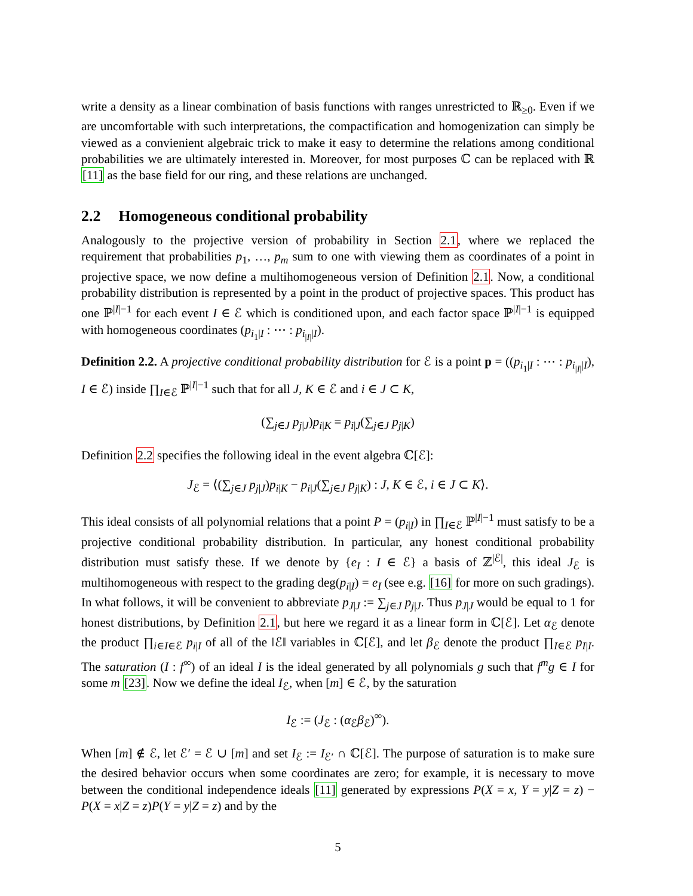write a density as a linear combination of basis functions with ranges unrestricted to ℝ<sub>≥0</sub>. Even if we are uncomfortable with such interpretations, the compactification and homogenization can simply be viewed as a convienient algebraic trick to make it easy to determine the relations among conditional probabilities we are ultimately interested in. Moreover, for most purposes ℂ can be replaced with ℝ [11] as the base field for our ring, and these relations are unchanged.
2.2 Homogeneous conditional probability
Analogously to the projective version of probability in Section 2.1, where we replaced the requirement that probabilities p<sub>1</sub>, …, p<sub>m</sub> sum to one with viewing them as coordinates of a point in projective space, we now define a multihomogeneous version of Definition 2.1. Now, a conditional probability distribution is represented by a point in the product of projective spaces. This product has one ℙ<sup>|I|−1</sup> for each event I ∈ ℰ which is conditioned upon, and each factor space ℙ<sup>|I|−1</sup> is equipped with homogeneous coordinates (p<sub>i<sub>1</sub>|I</sub> : ⋯ : p<sub>i<sub>|I|</sub>|I</sub>).
Definition 2.2. A projective conditional probability distribution for ℰ is a point p = ((p<sub>i<sub>1</sub>|I</sub> : ⋯ : p<sub>i<sub>|I|</sub>|I</sub>), I ∈ ℰ) inside ∏<sub>I∈ℰ</sub> ℙ<sup>|I|−1</sup> such that for all J, K ∈ ℰ and i ∈ J ⊂ K,
(∑<sub>j∈J</sub> p<sub>j|J</sub>)p<sub>i|K</sub> = p<sub>i|J</sub>(∑<sub>j∈J</sub> p<sub>j|K</sub>)
Definition 2.2 specifies the following ideal in the event algebra ℂ[ℰ]:
J<sub>ℰ</sub> = ⟨(∑<sub>j∈J</sub> p<sub>j|J</sub>)p<sub>i|K</sub> − p<sub>i|J</sub>(∑<sub>j∈J</sub> p<sub>j|K</sub>) : J, K ∈ ℰ, i ∈ J ⊂ K⟩.
This ideal consists of all polynomial relations that a point P = (p<sub>i|I</sub>) in ∏<sub>I∈ℰ</sub> ℙ<sup>|I|−1</sup> must satisfy to be a projective conditional probability distribution. In particular, any honest conditional probability distribution must satisfy these. If we denote by {e<sub>I</sub> : I ∈ ℰ} a basis of ℤ<sup>|ℰ|</sup>, this ideal J<sub>ℰ</sub> is multihomogeneous with respect to the grading deg(p<sub>i|I</sub>) = e<sub>I</sub> (see e.g. [16] for more on such gradings). In what follows, it will be convenient to abbreviate p<sub>J|J</sub> := ∑<sub>j∈J</sub> p<sub>j|J</sub>. Thus p<sub>J|J</sub> would be equal to 1 for honest distributions, by Definition 2.1, but here we regard it as a linear form in ℂ[ℰ]. Let α<sub>ℰ</sub> denote the product ∏<sub>i∈I∈ℰ</sub> p<sub>i|I</sub> of all of the ‖ℰ‖ variables in ℂ[ℰ], and let β<sub>ℰ</sub> denote the product ∏<sub>I∈ℰ</sub> p<sub>I|I</sub>. The saturation (I : f<sup>∞</sup>) of an ideal I is the ideal generated by all polynomials g such that f<sup>m</sup>g ∈ I for some m [23]. Now we define the ideal I<sub>ℰ</sub>, when [m] ∈ ℰ, by the saturation
I<sub>ℰ</sub> := (J<sub>ℰ</sub> : (α<sub>ℰ</sub>β<sub>ℰ</sub>)<sup>∞</sup>).
When [m] ∉ ℰ, let ℰ′ = ℰ ∪ [m] and set I<sub>ℰ</sub> := I<sub>ℰ′</sub> ∩ ℂ[ℰ]. The purpose of saturation is to make sure the desired behavior occurs when some coordinates are zero; for example, it is necessary to move between the conditional independence ideals [11] generated by expressions P(X = x, Y = y|Z = z) − P(X = x|Z = z)P(Y = y|Z = z) and by the
5